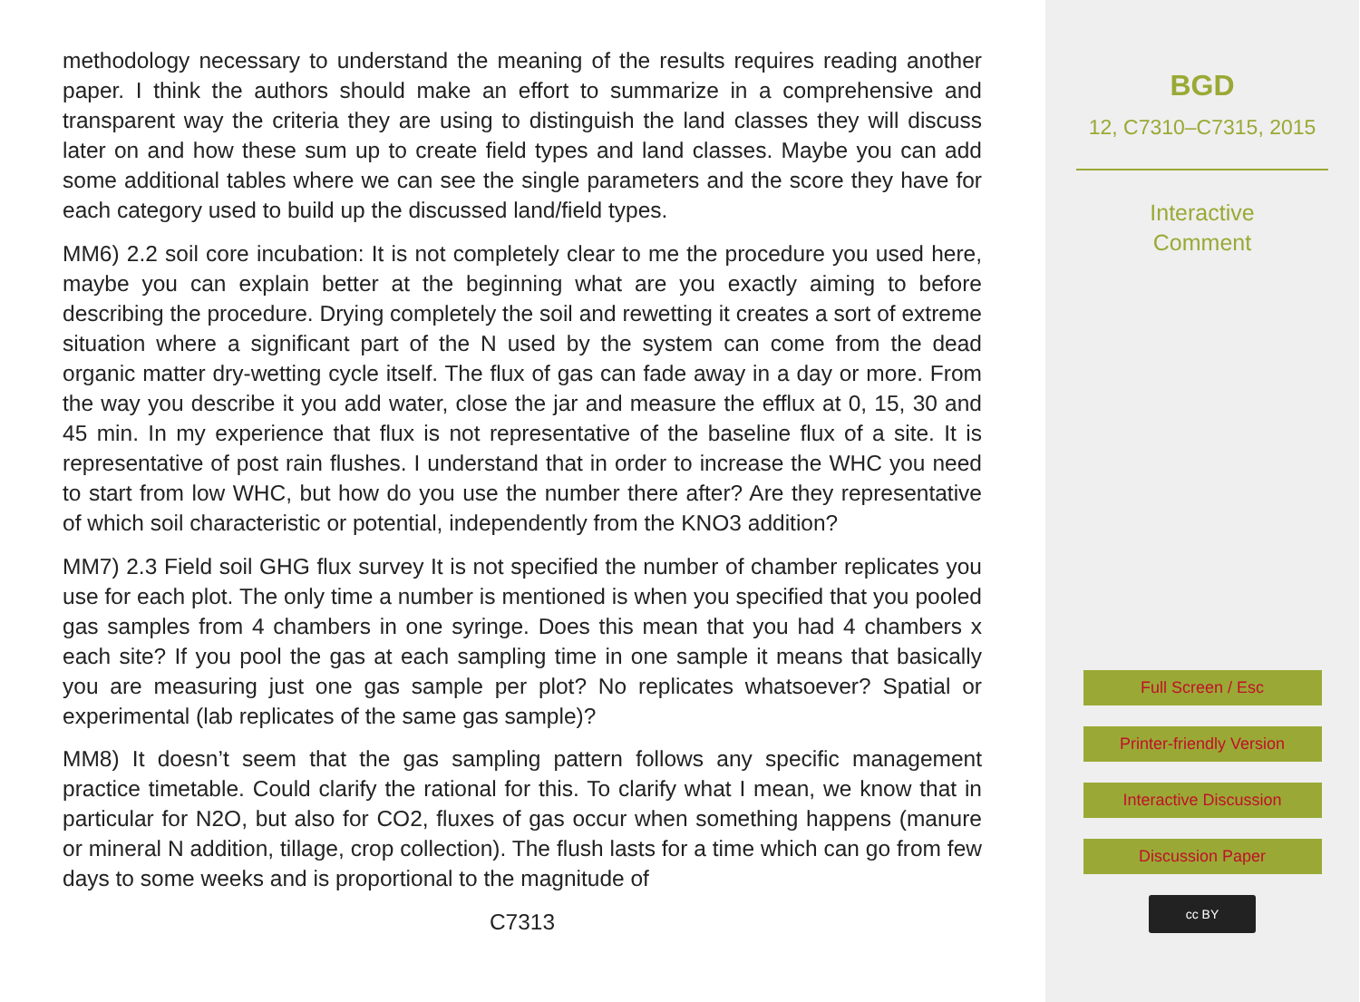methodology necessary to understand the meaning of the results requires reading another paper. I think the authors should make an effort to summarize in a comprehensive and transparent way the criteria they are using to distinguish the land classes they will discuss later on and how these sum up to create field types and land classes. Maybe you can add some additional tables where we can see the single parameters and the score they have for each category used to build up the discussed land/field types.
MM6) 2.2 soil core incubation: It is not completely clear to me the procedure you used here, maybe you can explain better at the beginning what are you exactly aiming to before describing the procedure. Drying completely the soil and rewetting it creates a sort of extreme situation where a significant part of the N used by the system can come from the dead organic matter dry-wetting cycle itself. The flux of gas can fade away in a day or more. From the way you describe it you add water, close the jar and measure the efflux at 0, 15, 30 and 45 min. In my experience that flux is not representative of the baseline flux of a site. It is representative of post rain flushes. I understand that in order to increase the WHC you need to start from low WHC, but how do you use the number there after? Are they representative of which soil characteristic or potential, independently from the KNO3 addition?
MM7) 2.3 Field soil GHG flux survey It is not specified the number of chamber replicates you use for each plot. The only time a number is mentioned is when you specified that you pooled gas samples from 4 chambers in one syringe. Does this mean that you had 4 chambers x each site? If you pool the gas at each sampling time in one sample it means that basically you are measuring just one gas sample per plot? No replicates whatsoever? Spatial or experimental (lab replicates of the same gas sample)?
MM8) It doesn’t seem that the gas sampling pattern follows any specific management practice timetable. Could clarify the rational for this. To clarify what I mean, we know that in particular for N2O, but also for CO2, fluxes of gas occur when something happens (manure or mineral N addition, tillage, crop collection). The flush lasts for a time which can go from few days to some weeks and is proportional to the magnitude of
C7313
BGD
12, C7310–C7315, 2015
Interactive
Comment
Full Screen / Esc
Printer-friendly Version
Interactive Discussion
Discussion Paper
cc BY